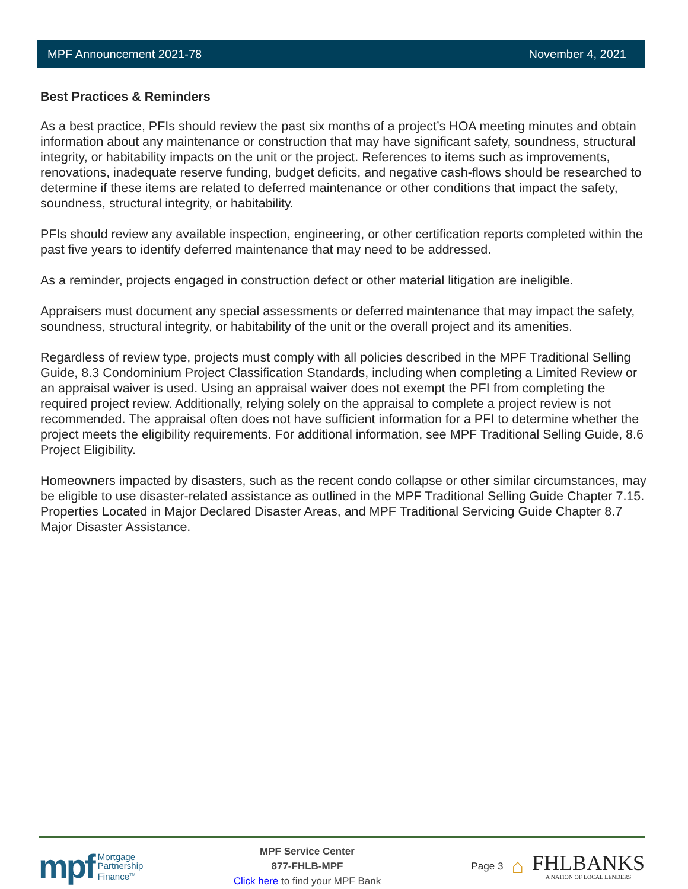MPF Announcement 2021-78 November 4, 2021
Best Practices & Reminders
As a best practice, PFIs should review the past six months of a project’s HOA meeting minutes and obtain information about any maintenance or construction that may have significant safety, soundness, structural integrity, or habitability impacts on the unit or the project. References to items such as improvements, renovations, inadequate reserve funding, budget deficits, and negative cash-flows should be researched to determine if these items are related to deferred maintenance or other conditions that impact the safety, soundness, structural integrity, or habitability.
PFIs should review any available inspection, engineering, or other certification reports completed within the past five years to identify deferred maintenance that may need to be addressed.
As a reminder, projects engaged in construction defect or other material litigation are ineligible.
Appraisers must document any special assessments or deferred maintenance that may impact the safety, soundness, structural integrity, or habitability of the unit or the overall project and its amenities.
Regardless of review type, projects must comply with all policies described in the MPF Traditional Selling Guide, 8.3 Condominium Project Classification Standards, including when completing a Limited Review or an appraisal waiver is used. Using an appraisal waiver does not exempt the PFI from completing the required project review. Additionally, relying solely on the appraisal to complete a project review is not recommended. The appraisal often does not have sufficient information for a PFI to determine whether the project meets the eligibility requirements. For additional information, see MPF Traditional Selling Guide, 8.6 Project Eligibility.
Homeowners impacted by disasters, such as the recent condo collapse or other similar circumstances, may be eligible to use disaster-related assistance as outlined in the MPF Traditional Selling Guide Chapter 7.15. Properties Located in Major Declared Disaster Areas, and MPF Traditional Servicing Guide Chapter 8.7 Major Disaster Assistance.
mpf Mortgage
Partnership
Finance<sup>TM</sup>
MPF Service Center
877-FHLB-MPF
Click here to find your MPF Bank
Page 3 ⌂
FHLBANKS
A NATION OF LOCAL LENDERS